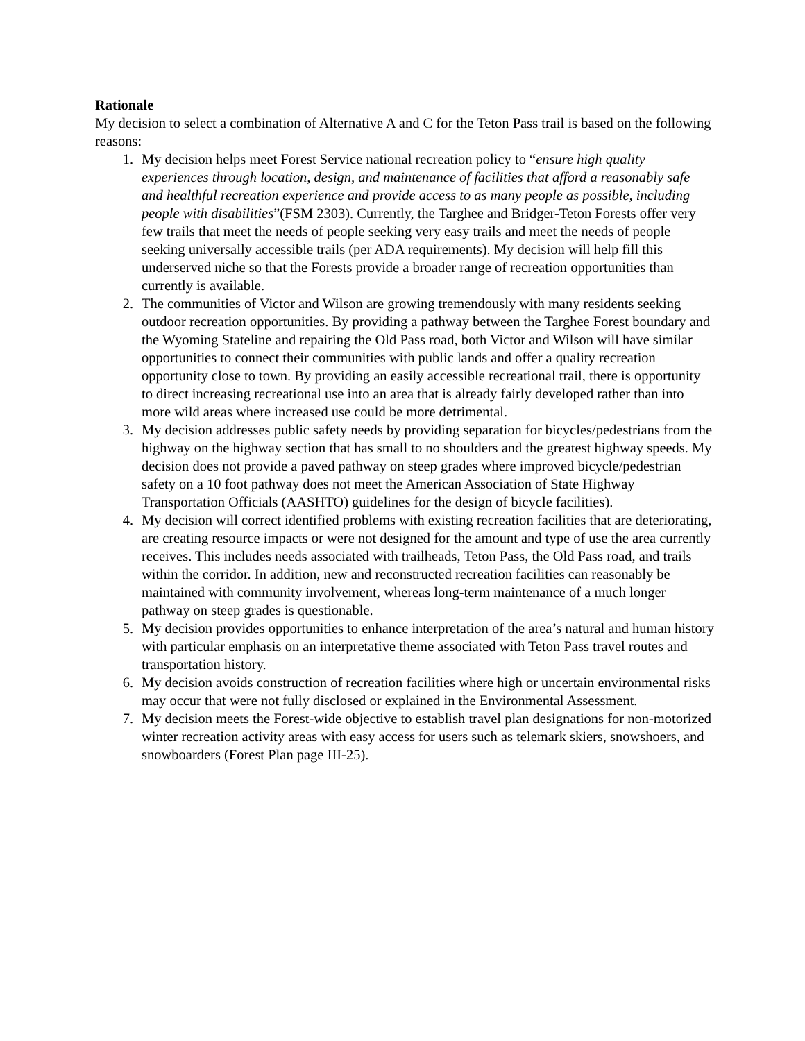Rationale
My decision to select a combination of Alternative A and C for the Teton Pass trail is based on the following reasons:
1. My decision helps meet Forest Service national recreation policy to “ensure high quality experiences through location, design, and maintenance of facilities that afford a reasonably safe and healthful recreation experience and provide access to as many people as possible, including people with disabilities”(FSM 2303). Currently, the Targhee and Bridger-Teton Forests offer very few trails that meet the needs of people seeking very easy trails and meet the needs of people seeking universally accessible trails (per ADA requirements). My decision will help fill this underserved niche so that the Forests provide a broader range of recreation opportunities than currently is available.
2. The communities of Victor and Wilson are growing tremendously with many residents seeking outdoor recreation opportunities. By providing a pathway between the Targhee Forest boundary and the Wyoming Stateline and repairing the Old Pass road, both Victor and Wilson will have similar opportunities to connect their communities with public lands and offer a quality recreation opportunity close to town. By providing an easily accessible recreational trail, there is opportunity to direct increasing recreational use into an area that is already fairly developed rather than into more wild areas where increased use could be more detrimental.
3. My decision addresses public safety needs by providing separation for bicycles/pedestrians from the highway on the highway section that has small to no shoulders and the greatest highway speeds. My decision does not provide a paved pathway on steep grades where improved bicycle/pedestrian safety on a 10 foot pathway does not meet the American Association of State Highway Transportation Officials (AASHTO) guidelines for the design of bicycle facilities).
4. My decision will correct identified problems with existing recreation facilities that are deteriorating, are creating resource impacts or were not designed for the amount and type of use the area currently receives. This includes needs associated with trailheads, Teton Pass, the Old Pass road, and trails within the corridor. In addition, new and reconstructed recreation facilities can reasonably be maintained with community involvement, whereas long-term maintenance of a much longer pathway on steep grades is questionable.
5. My decision provides opportunities to enhance interpretation of the area’s natural and human history with particular emphasis on an interpretative theme associated with Teton Pass travel routes and transportation history.
6. My decision avoids construction of recreation facilities where high or uncertain environmental risks may occur that were not fully disclosed or explained in the Environmental Assessment.
7. My decision meets the Forest-wide objective to establish travel plan designations for non-motorized winter recreation activity areas with easy access for users such as telemark skiers, snowshoers, and snowboarders (Forest Plan page III-25).